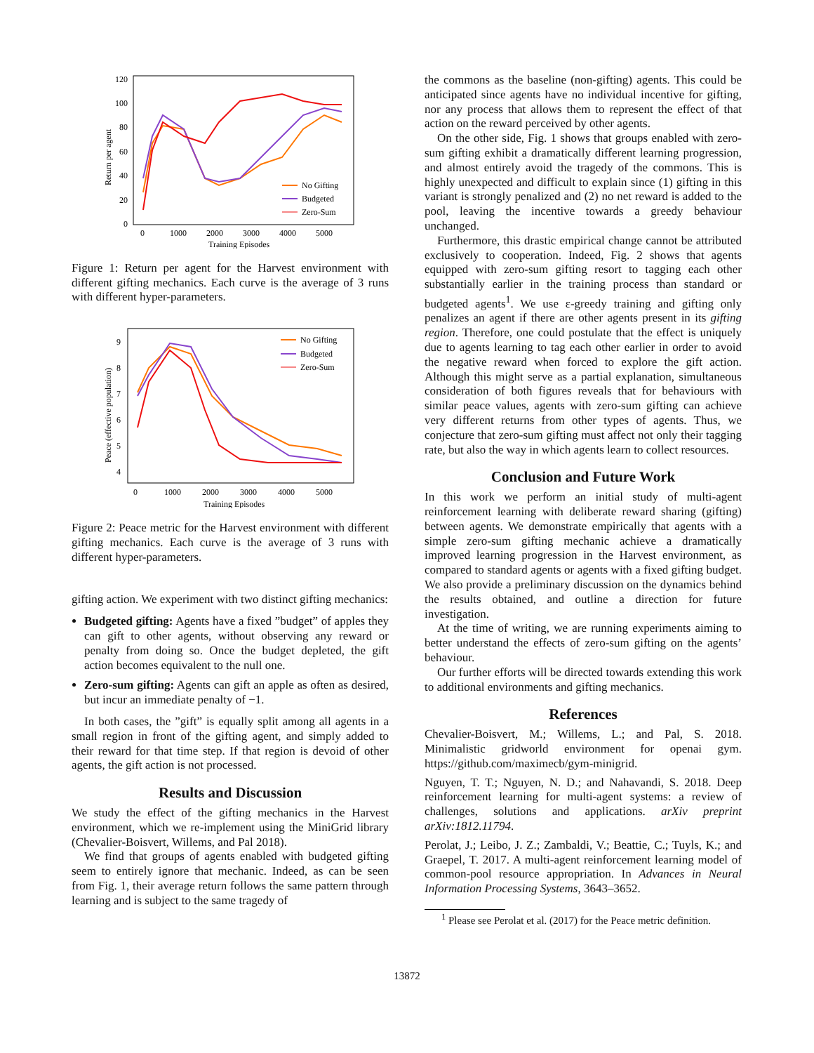120
100
80
60
40
20
0
0
1000
2000
3000
4000
5000
Training Episodes
Return per agent
No Gifting
Budgeted
Zero-Sum
Figure 1: Return per agent for the Harvest environment with different gifting mechanics. Each curve is the average of 3 runs with different hyper-parameters.
9
8
7
6
5
4
0
1000
2000
3000
4000
5000
Training Episodes
Peace (effective population)
No Gifting
Budgeted
Zero-Sum
Figure 2: Peace metric for the Harvest environment with different gifting mechanics. Each curve is the average of 3 runs with different hyper-parameters.
gifting action. We experiment with two distinct gifting mechanics:
Budgeted gifting: Agents have a fixed ”budget” of apples they can gift to other agents, without observing any reward or penalty from doing so. Once the budget depleted, the gift action becomes equivalent to the null one.
Zero-sum gifting: Agents can gift an apple as often as desired, but incur an immediate penalty of −1.
In both cases, the ”gift” is equally split among all agents in a small region in front of the gifting agent, and simply added to their reward for that time step. If that region is devoid of other agents, the gift action is not processed.
Results and Discussion
We study the effect of the gifting mechanics in the Harvest environment, which we re-implement using the MiniGrid library (Chevalier-Boisvert, Willems, and Pal 2018).
We find that groups of agents enabled with budgeted gifting seem to entirely ignore that mechanic. Indeed, as can be seen from Fig. 1, their average return follows the same pattern through learning and is subject to the same tragedy of
the commons as the baseline (non-gifting) agents. This could be anticipated since agents have no individual incentive for gifting, nor any process that allows them to represent the effect of that action on the reward perceived by other agents.
On the other side, Fig. 1 shows that groups enabled with zero-sum gifting exhibit a dramatically different learning progression, and almost entirely avoid the tragedy of the commons. This is highly unexpected and difficult to explain since (1) gifting in this variant is strongly penalized and (2) no net reward is added to the pool, leaving the incentive towards a greedy behaviour unchanged.
Furthermore, this drastic empirical change cannot be attributed exclusively to cooperation. Indeed, Fig. 2 shows that agents equipped with zero-sum gifting resort to tagging each other substantially earlier in the training process than standard or budgeted agents<sup>1</sup>. We use ε-greedy training and gifting only penalizes an agent if there are other agents present in its gifting region. Therefore, one could postulate that the effect is uniquely due to agents learning to tag each other earlier in order to avoid the negative reward when forced to explore the gift action. Although this might serve as a partial explanation, simultaneous consideration of both figures reveals that for behaviours with similar peace values, agents with zero-sum gifting can achieve very different returns from other types of agents. Thus, we conjecture that zero-sum gifting must affect not only their tagging rate, but also the way in which agents learn to collect resources.
Conclusion and Future Work
In this work we perform an initial study of multi-agent reinforcement learning with deliberate reward sharing (gifting) between agents. We demonstrate empirically that agents with a simple zero-sum gifting mechanic achieve a dramatically improved learning progression in the Harvest environment, as compared to standard agents or agents with a fixed gifting budget. We also provide a preliminary discussion on the dynamics behind the results obtained, and outline a direction for future investigation.
At the time of writing, we are running experiments aiming to better understand the effects of zero-sum gifting on the agents’ behaviour.
Our further efforts will be directed towards extending this work to additional environments and gifting mechanics.
References
Chevalier-Boisvert, M.; Willems, L.; and Pal, S. 2018. Minimalistic gridworld environment for openai gym. https://github.com/maximecb/gym-minigrid.
Nguyen, T. T.; Nguyen, N. D.; and Nahavandi, S. 2018. Deep reinforcement learning for multi-agent systems: a review of challenges, solutions and applications. arXiv preprint arXiv:1812.11794.
Perolat, J.; Leibo, J. Z.; Zambaldi, V.; Beattie, C.; Tuyls, K.; and Graepel, T. 2017. A multi-agent reinforcement learning model of common-pool resource appropriation. In Advances in Neural Information Processing Systems, 3643–3652.
<sup>1</sup> Please see Perolat et al. (2017) for the Peace metric definition.
13872